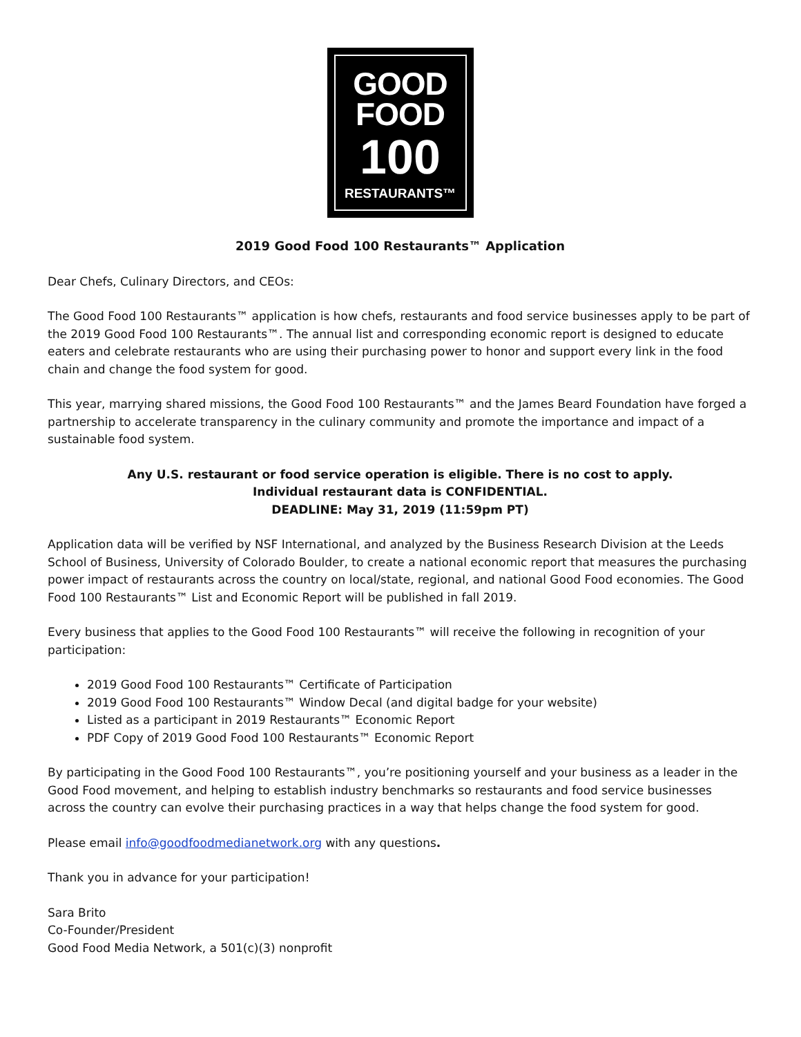GOOD
FOOD
100
RESTAURANTS™
2019 Good Food 100 Restaurants™ Application
Dear Chefs, Culinary Directors, and CEOs:
The Good Food 100 Restaurants™ application is how chefs, restaurants and food service businesses apply to be part of the 2019 Good Food 100 Restaurants™. The annual list and corresponding economic report is designed to educate eaters and celebrate restaurants who are using their purchasing power to honor and support every link in the food chain and change the food system for good.
This year, marrying shared missions, the Good Food 100 Restaurants™ and the James Beard Foundation have forged a partnership to accelerate transparency in the culinary community and promote the importance and impact of a sustainable food system.
Any U.S. restaurant or food service operation is eligible. There is no cost to apply.
Individual restaurant data is CONFIDENTIAL.
DEADLINE: May 31, 2019 (11:59pm PT)
Application data will be verified by NSF International, and analyzed by the Business Research Division at the Leeds School of Business, University of Colorado Boulder, to create a national economic report that measures the purchasing power impact of restaurants across the country on local/state, regional, and national Good Food economies. The Good Food 100 Restaurants™ List and Economic Report will be published in fall 2019.
Every business that applies to the Good Food 100 Restaurants™ will receive the following in recognition of your participation:
2019 Good Food 100 Restaurants™ Certificate of Participation
2019 Good Food 100 Restaurants™ Window Decal (and digital badge for your website)
Listed as a participant in 2019 Restaurants™ Economic Report
PDF Copy of 2019 Good Food 100 Restaurants™ Economic Report
By participating in the Good Food 100 Restaurants™, you’re positioning yourself and your business as a leader in the Good Food movement, and helping to establish industry benchmarks so restaurants and food service businesses across the country can evolve their purchasing practices in a way that helps change the food system for good.
Please email info@goodfoodmedianetwork.org with any questions.
Thank you in advance for your participation!
Sara Brito
Co-Founder/President
Good Food Media Network, a 501(c)(3) nonprofit